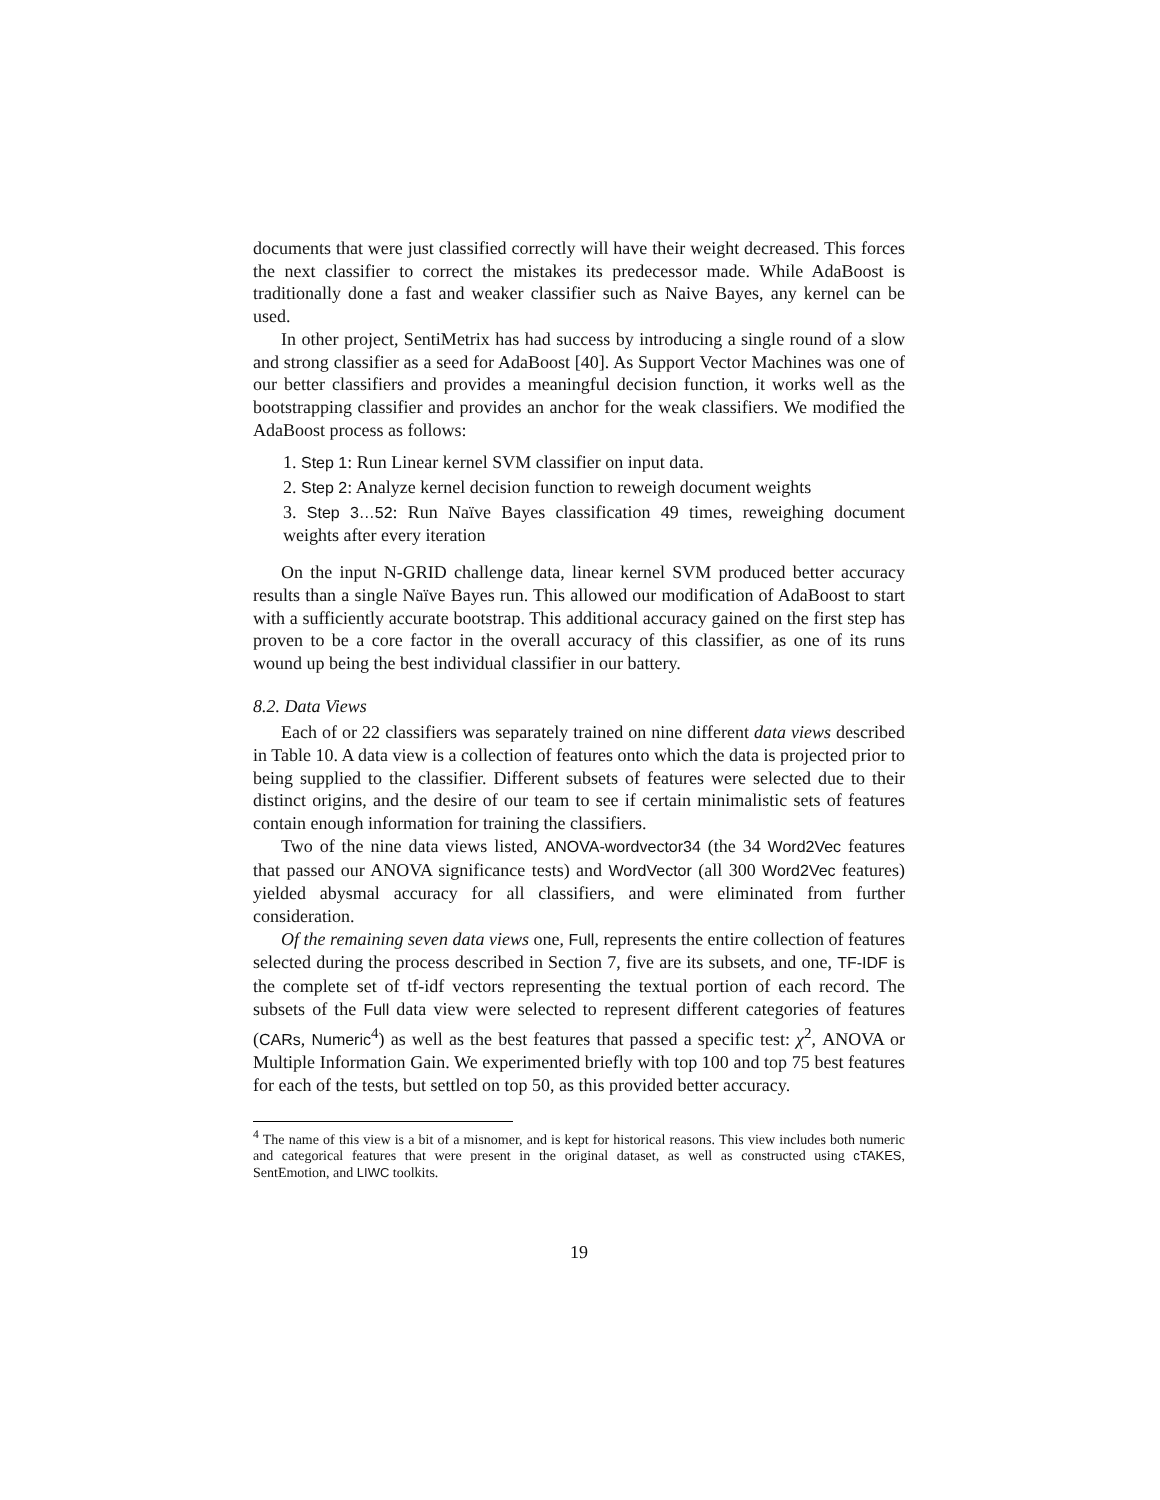documents that were just classified correctly will have their weight decreased. This forces the next classifier to correct the mistakes its predecessor made. While AdaBoost is traditionally done a fast and weaker classifier such as Naive Bayes, any kernel can be used.
In other project, SentiMetrix has had success by introducing a single round of a slow and strong classifier as a seed for AdaBoost [40]. As Support Vector Machines was one of our better classifiers and provides a meaningful decision function, it works well as the bootstrapping classifier and provides an anchor for the weak classifiers. We modified the AdaBoost process as follows:
1. Step 1: Run Linear kernel SVM classifier on input data.
2. Step 2: Analyze kernel decision function to reweigh document weights
3. Step 3…52: Run Naïve Bayes classification 49 times, reweighing document weights after every iteration
On the input N-GRID challenge data, linear kernel SVM produced better accuracy results than a single Naïve Bayes run. This allowed our modification of AdaBoost to start with a sufficiently accurate bootstrap. This additional accuracy gained on the first step has proven to be a core factor in the overall accuracy of this classifier, as one of its runs wound up being the best individual classifier in our battery.
8.2. Data Views
Each of or 22 classifiers was separately trained on nine different data views described in Table 10. A data view is a collection of features onto which the data is projected prior to being supplied to the classifier. Different subsets of features were selected due to their distinct origins, and the desire of our team to see if certain minimalistic sets of features contain enough information for training the classifiers.
Two of the nine data views listed, ANOVA-wordvector34 (the 34 Word2Vec features that passed our ANOVA significance tests) and WordVector (all 300 Word2Vec features) yielded abysmal accuracy for all classifiers, and were eliminated from further consideration.
Of the remaining seven data views one, Full, represents the entire collection of features selected during the process described in Section 7, five are its subsets, and one, TF-IDF is the complete set of tf-idf vectors representing the textual portion of each record. The subsets of the Full data view were selected to represent different categories of features (CARs, Numeric<sup>4</sup>) as well as the best features that passed a specific test: χ<sup>2</sup>, ANOVA or Multiple Information Gain. We experimented briefly with top 100 and top 75 best features for each of the tests, but settled on top 50, as this provided better accuracy.
<sup>4</sup> The name of this view is a bit of a misnomer, and is kept for historical reasons. This view includes both numeric and categorical features that were present in the original dataset, as well as constructed using cTAKES, SentEmotion, and LIWC toolkits.
19